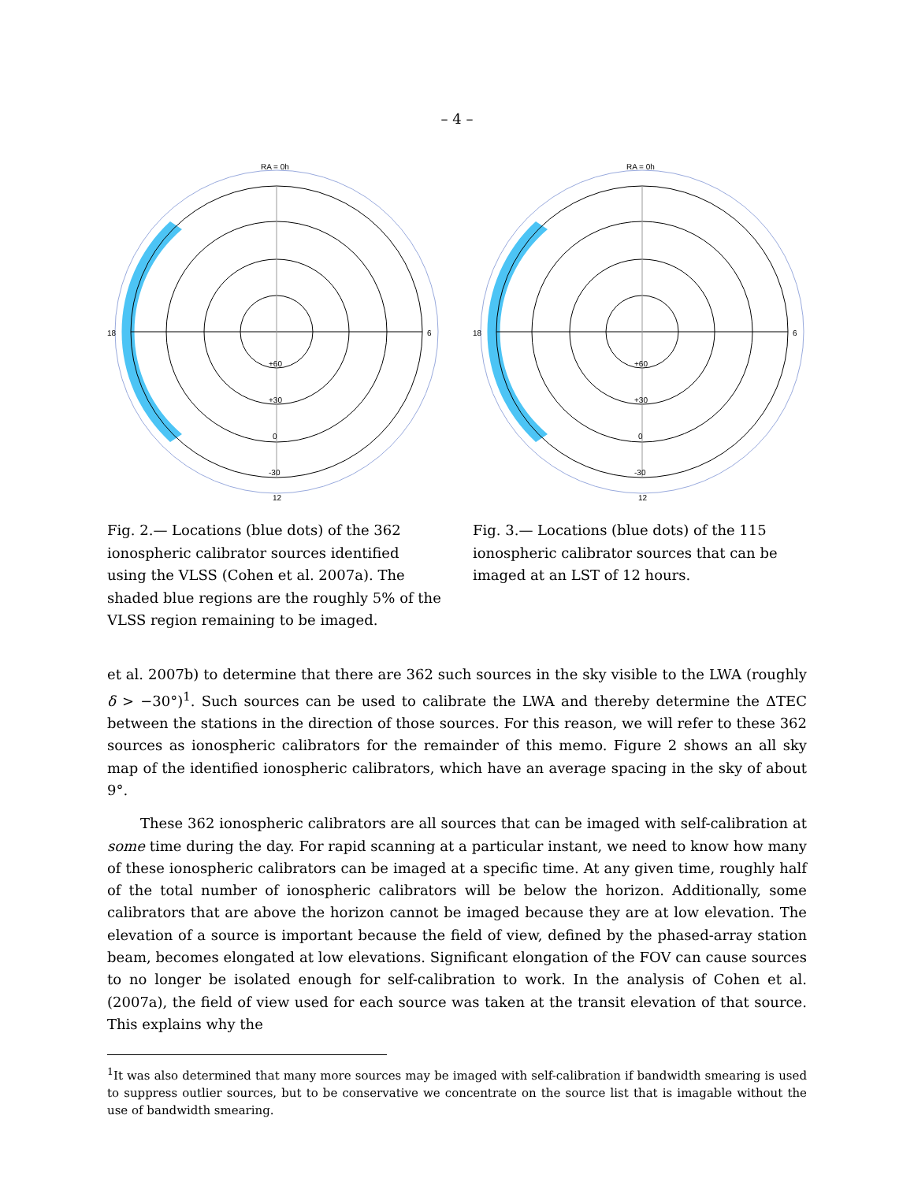– 4 –
RA = 0h
6
12
18
+60
+30
0
-30
Fig. 2.— Locations (blue dots) of the 362 ionospheric calibrator sources identified using the VLSS (Cohen et al. 2007a). The shaded blue regions are the roughly 5% of the VLSS region remaining to be imaged.
RA = 0h
6
12
18
+60
+30
0
-30
Fig. 3.— Locations (blue dots) of the 115 ionospheric calibrator sources that can be imaged at an LST of 12 hours.
et al. 2007b) to determine that there are 362 such sources in the sky visible to the LWA (roughly δ > −30°)<sup>1</sup>. Such sources can be used to calibrate the LWA and thereby determine the ΔTEC between the stations in the direction of those sources. For this reason, we will refer to these 362 sources as ionospheric calibrators for the remainder of this memo. Figure 2 shows an all sky map of the identified ionospheric calibrators, which have an average spacing in the sky of about 9°.
These 362 ionospheric calibrators are all sources that can be imaged with self-calibration at some time during the day. For rapid scanning at a particular instant, we need to know how many of these ionospheric calibrators can be imaged at a specific time. At any given time, roughly half of the total number of ionospheric calibrators will be below the horizon. Additionally, some calibrators that are above the horizon cannot be imaged because they are at low elevation. The elevation of a source is important because the field of view, defined by the phased-array station beam, becomes elongated at low elevations. Significant elongation of the FOV can cause sources to no longer be isolated enough for self-calibration to work. In the analysis of Cohen et al. (2007a), the field of view used for each source was taken at the transit elevation of that source. This explains why the
<sup>1</sup> It was also determined that many more sources may be imaged with self-calibration if bandwidth smearing is used to suppress outlier sources, but to be conservative we concentrate on the source list that is imagable without the use of bandwidth smearing.